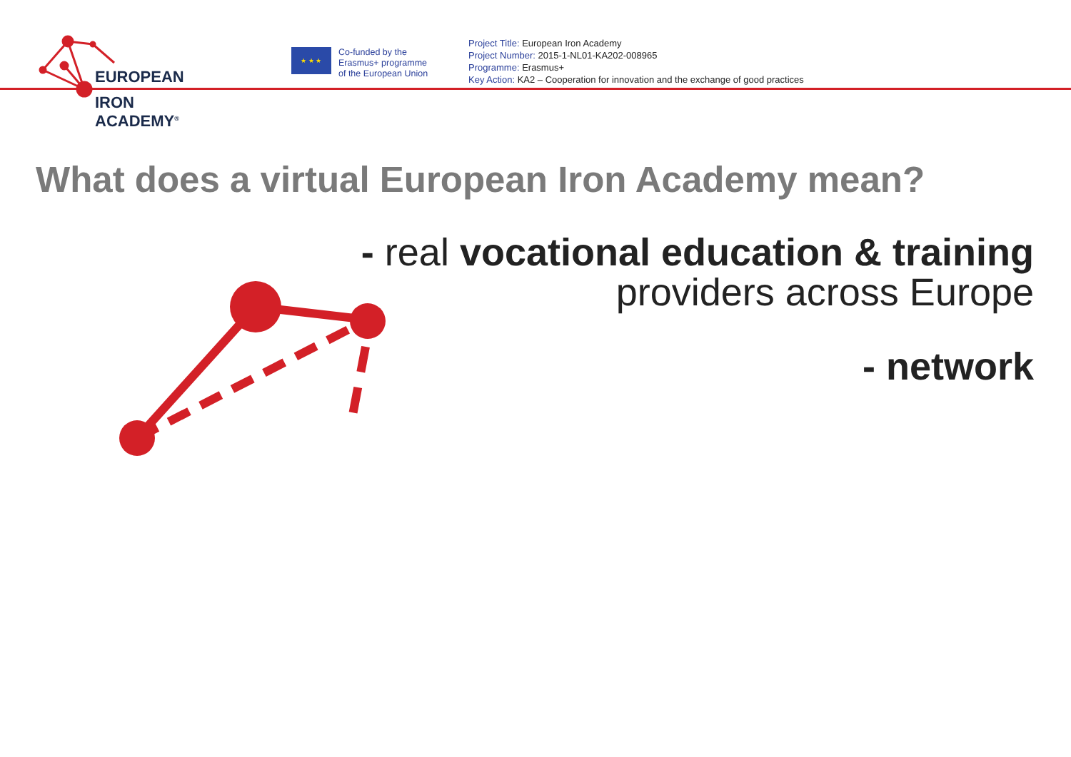EUROPEAN
IRON ACADEMY<sup>®</sup>
★ ★ ★
Co-funded by the
Erasmus+ programme
of the European Union
Project Title: European Iron Academy
Project Number: 2015-1-NL01-KA202-008965
Programme: Erasmus+
Key Action: KA2 – Cooperation for innovation and the exchange of good practices
What does a virtual European Iron Academy mean?
- real vocational education & training
providers across Europe
- network